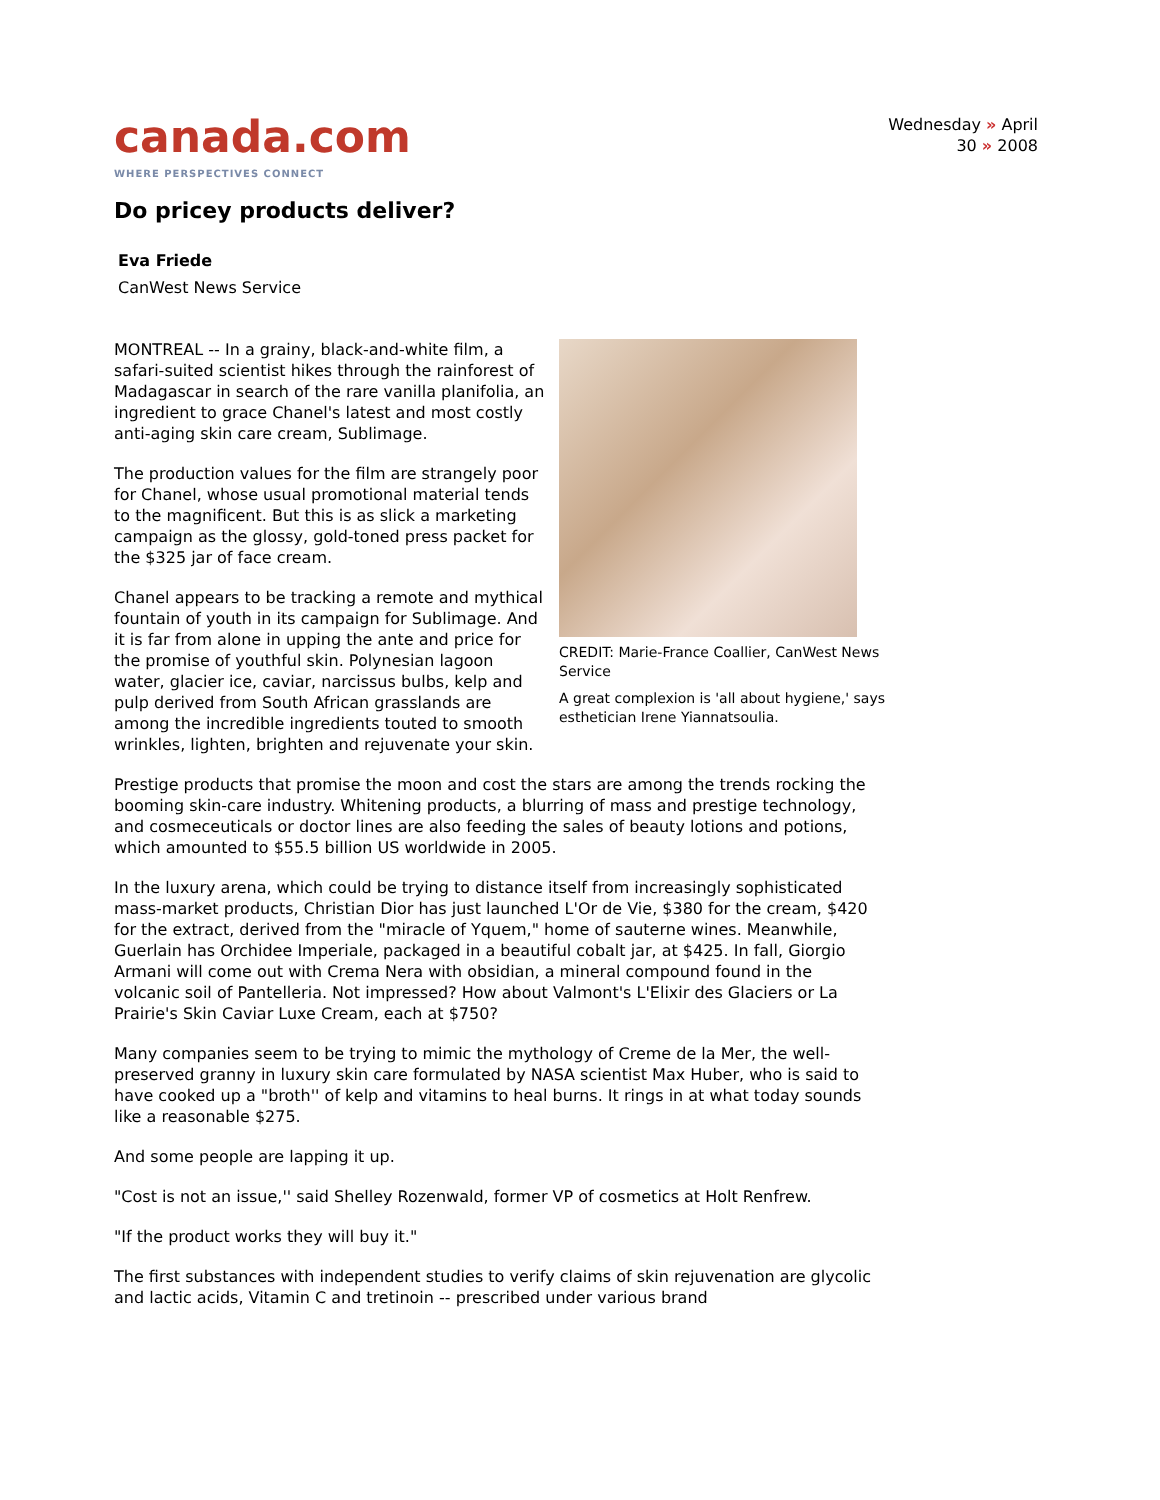Wednesday » April
30 » 2008
canada.com
WHERE PERSPECTIVES CONNECT
Do pricey products deliver?
Eva Friede
CanWest News Service
CREDIT: Marie-France Coallier, CanWest News Service
A great complexion is 'all about hygiene,' says esthetician Irene Yiannatsoulia.
MONTREAL -- In a grainy, black-and-white film, a safari-suited scientist hikes through the rainforest of Madagascar in search of the rare vanilla planifolia, an ingredient to grace Chanel's latest and most costly anti-aging skin care cream, Sublimage.
The production values for the film are strangely poor for Chanel, whose usual promotional material tends to the magnificent. But this is as slick a marketing campaign as the glossy, gold-toned press packet for the $325 jar of face cream.
Chanel appears to be tracking a remote and mythical fountain of youth in its campaign for Sublimage. And it is far from alone in upping the ante and price for the promise of youthful skin. Polynesian lagoon water, glacier ice, caviar, narcissus bulbs, kelp and pulp derived from South African grasslands are among the incredible ingredients touted to smooth wrinkles, lighten, brighten and rejuvenate your skin.
Prestige products that promise the moon and cost the stars are among the trends rocking the booming skin-care industry. Whitening products, a blurring of mass and prestige technology, and cosmeceuticals or doctor lines are also feeding the sales of beauty lotions and potions, which amounted to $55.5 billion US worldwide in 2005.
In the luxury arena, which could be trying to distance itself from increasingly sophisticated mass-market products, Christian Dior has just launched L'Or de Vie, $380 for the cream, $420 for the extract, derived from the "miracle of Yquem," home of sauterne wines. Meanwhile, Guerlain has Orchidee Imperiale, packaged in a beautiful cobalt jar, at $425. In fall, Giorgio Armani will come out with Crema Nera with obsidian, a mineral compound found in the volcanic soil of Pantelleria. Not impressed? How about Valmont's L'Elixir des Glaciers or La Prairie's Skin Caviar Luxe Cream, each at $750?
Many companies seem to be trying to mimic the mythology of Creme de la Mer, the well-preserved granny in luxury skin care formulated by NASA scientist Max Huber, who is said to have cooked up a "broth'' of kelp and vitamins to heal burns. It rings in at what today sounds like a reasonable $275.
And some people are lapping it up.
"Cost is not an issue,'' said Shelley Rozenwald, former VP of cosmetics at Holt Renfrew.
"If the product works they will buy it."
The first substances with independent studies to verify claims of skin rejuvenation are glycolic and lactic acids, Vitamin C and tretinoin -- prescribed under various brand